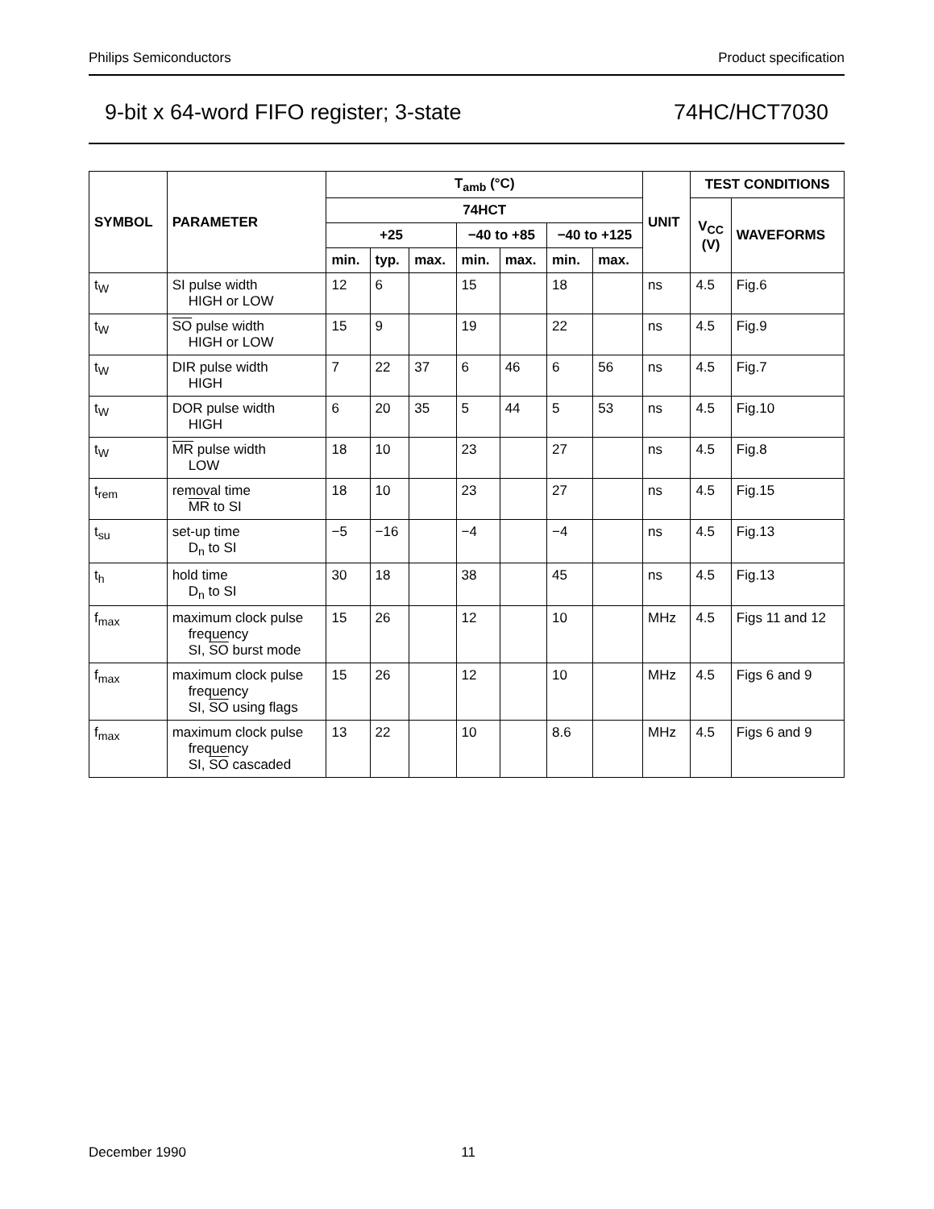Philips Semiconductors Product specification
9-bit x 64-word FIFO register; 3-state 74HC/HCT7030
| SYMBOL | PARAMETER | T<sub>amb</sub> (°C) | | | | | | | UNIT | TEST CONDITIONS | |
| --- | --- | --- | --- | --- | --- | --- | --- | --- | --- | --- | --- |
| | | 74HCT | | | | | | | | V<sub>CC</sub> (V) | WAVEFORMS |
| | | +25 | | | −40 to +85 | | −40 to +125 | | | | |
| | | min. | typ. | max. | min. | max. | min. | max. | | | |
| t<sub>W</sub> | SI pulse width HIGH or LOW | 12 | 6 | | 15 | | 18 | | ns | 4.5 | Fig.6 |
| t<sub>W</sub> | SO pulse width HIGH or LOW | 15 | 9 | | 19 | | 22 | | ns | 4.5 | Fig.9 |
| t<sub>W</sub> | DIR pulse width HIGH | 7 | 22 | 37 | 6 | 46 | 6 | 56 | ns | 4.5 | Fig.7 |
| t<sub>W</sub> | DOR pulse width HIGH | 6 | 20 | 35 | 5 | 44 | 5 | 53 | ns | 4.5 | Fig.10 |
| t<sub>W</sub> | MR pulse width LOW | 18 | 10 | | 23 | | 27 | | ns | 4.5 | Fig.8 |
| t<sub>rem</sub> | removal time MR to SI | 18 | 10 | | 23 | | 27 | | ns | 4.5 | Fig.15 |
| t<sub>su</sub> | set-up time D<sub>n</sub> to SI | −5 | −16 | | −4 | | −4 | | ns | 4.5 | Fig.13 |
| t<sub>h</sub> | hold time D<sub>n</sub> to SI | 30 | 18 | | 38 | | 45 | | ns | 4.5 | Fig.13 |
| f<sub>max</sub> | maximum clock pulse frequency SI, SO burst mode | 15 | 26 | | 12 | | 10 | | MHz | 4.5 | Figs 11 and 12 |
| f<sub>max</sub> | maximum clock pulse frequency SI, SO using flags | 15 | 26 | | 12 | | 10 | | MHz | 4.5 | Figs 6 and 9 |
| f<sub>max</sub> | maximum clock pulse frequency SI, SO cascaded | 13 | 22 | | 10 | | 8.6 | | MHz | 4.5 | Figs 6 and 9 |
December 1990 11